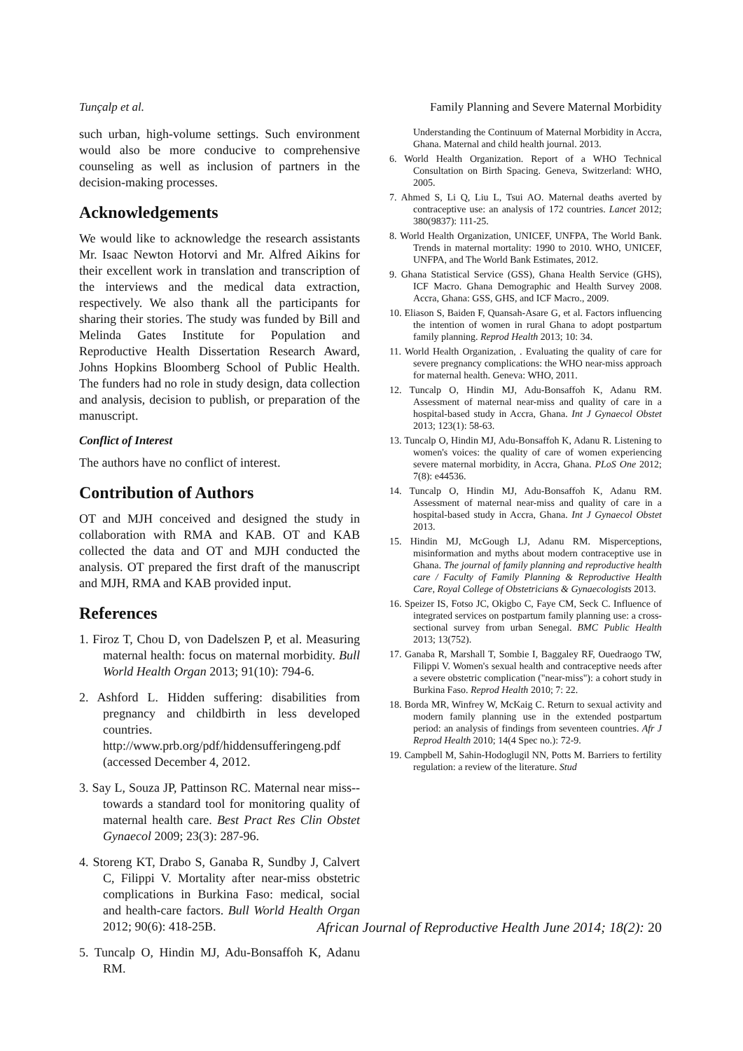Tunçalp et al. Family Planning and Severe Maternal Morbidity
such urban, high-volume settings. Such environment would also be more conducive to comprehensive counseling as well as inclusion of partners in the decision-making processes.
Acknowledgements
We would like to acknowledge the research assistants Mr. Isaac Newton Hotorvi and Mr. Alfred Aikins for their excellent work in translation and transcription of the interviews and the medical data extraction, respectively. We also thank all the participants for sharing their stories. The study was funded by Bill and Melinda Gates Institute for Population and Reproductive Health Dissertation Research Award, Johns Hopkins Bloomberg School of Public Health. The funders had no role in study design, data collection and analysis, decision to publish, or preparation of the manuscript.
Conflict of Interest
The authors have no conflict of interest.
Contribution of Authors
OT and MJH conceived and designed the study in collaboration with RMA and KAB. OT and KAB collected the data and OT and MJH conducted the analysis. OT prepared the first draft of the manuscript and MJH, RMA and KAB provided input.
References
1. Firoz T, Chou D, von Dadelszen P, et al. Measuring maternal health: focus on maternal morbidity. Bull World Health Organ 2013; 91(10): 794-6.
2. Ashford L. Hidden suffering: disabilities from pregnancy and childbirth in less developed countries. http://www.prb.org/pdf/hiddensufferingeng.pdf (accessed December 4, 2012.
3. Say L, Souza JP, Pattinson RC. Maternal near miss--towards a standard tool for monitoring quality of maternal health care. Best Pract Res Clin Obstet Gynaecol 2009; 23(3): 287-96.
4. Storeng KT, Drabo S, Ganaba R, Sundby J, Calvert C, Filippi V. Mortality after near-miss obstetric complications in Burkina Faso: medical, social and health-care factors. Bull World Health Organ 2012; 90(6): 418-25B.
5. Tuncalp O, Hindin MJ, Adu-Bonsaffoh K, Adanu RM.
Understanding the Continuum of Maternal Morbidity in Accra, Ghana. Maternal and child health journal. 2013.
6. World Health Organization. Report of a WHO Technical Consultation on Birth Spacing. Geneva, Switzerland: WHO, 2005.
7. Ahmed S, Li Q, Liu L, Tsui AO. Maternal deaths averted by contraceptive use: an analysis of 172 countries. Lancet 2012; 380(9837): 111-25.
8. World Health Organization, UNICEF, UNFPA, The World Bank. Trends in maternal mortality: 1990 to 2010. WHO, UNICEF, UNFPA, and The World Bank Estimates, 2012.
9. Ghana Statistical Service (GSS), Ghana Health Service (GHS), ICF Macro. Ghana Demographic and Health Survey 2008. Accra, Ghana: GSS, GHS, and ICF Macro., 2009.
10. Eliason S, Baiden F, Quansah-Asare G, et al. Factors influencing the intention of women in rural Ghana to adopt postpartum family planning. Reprod Health 2013; 10: 34.
11. World Health Organization, . Evaluating the quality of care for severe pregnancy complications: the WHO near-miss approach for maternal health. Geneva: WHO, 2011.
12. Tuncalp O, Hindin MJ, Adu-Bonsaffoh K, Adanu RM. Assessment of maternal near-miss and quality of care in a hospital-based study in Accra, Ghana. Int J Gynaecol Obstet 2013; 123(1): 58-63.
13. Tuncalp O, Hindin MJ, Adu-Bonsaffoh K, Adanu R. Listening to women's voices: the quality of care of women experiencing severe maternal morbidity, in Accra, Ghana. PLoS One 2012; 7(8): e44536.
14. Tuncalp O, Hindin MJ, Adu-Bonsaffoh K, Adanu RM. Assessment of maternal near-miss and quality of care in a hospital-based study in Accra, Ghana. Int J Gynaecol Obstet 2013.
15. Hindin MJ, McGough LJ, Adanu RM. Misperceptions, misinformation and myths about modern contraceptive use in Ghana. The journal of family planning and reproductive health care / Faculty of Family Planning & Reproductive Health Care, Royal College of Obstetricians & Gynaecologists 2013.
16. Speizer IS, Fotso JC, Okigbo C, Faye CM, Seck C. Influence of integrated services on postpartum family planning use: a cross-sectional survey from urban Senegal. BMC Public Health 2013; 13(752).
17. Ganaba R, Marshall T, Sombie I, Baggaley RF, Ouedraogo TW, Filippi V. Women's sexual health and contraceptive needs after a severe obstetric complication ("near-miss"): a cohort study in Burkina Faso. Reprod Health 2010; 7: 22.
18. Borda MR, Winfrey W, McKaig C. Return to sexual activity and modern family planning use in the extended postpartum period: an analysis of findings from seventeen countries. Afr J Reprod Health 2010; 14(4 Spec no.): 72-9.
19. Campbell M, Sahin-Hodoglugil NN, Potts M. Barriers to fertility regulation: a review of the literature. Stud
African Journal of Reproductive Health June 2014; 18(2): 20